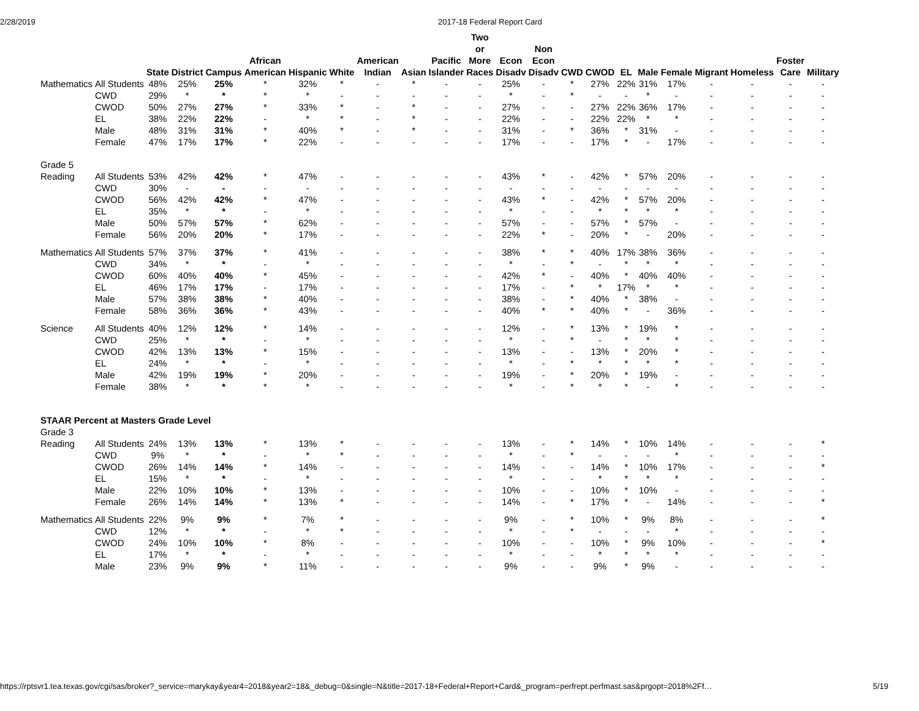2/28/2019 2017-18 Federal Report Card
| | | State | District | Campus | African American | Hispanic | White | American Indian | Asian | Pacific Islander | Two or More Races | Econ Disadv | Non Econ Disadv | CWD | CWOD | EL | Male | Female | Migrant | Homeless | Foster Care | Military |
| --- | --- | --- | --- | --- | --- | --- | --- | --- | --- | --- | --- | --- | --- | --- | --- | --- | --- | --- | --- | --- | --- | --- |
| Mathematics | All Students | 48% | 25% | 25% | * | 32% | * | - | * | - | - | 25% | - | * | 27% | 22% | 31% | 17% | - | - | - | - |
| | CWD | 29% | * | * | * | * | - | - | - | - | - | * | - | * | - | - | * | - | - | - | - | - |
| | CWOD | 50% | 27% | 27% | * | 33% | * | - | * | - | - | 27% | - | - | 27% | 22% | 36% | 17% | - | - | - | - |
| | EL | 38% | 22% | 22% | - | * | * | - | * | - | - | 22% | - | - | 22% | 22% | * | * | - | - | - | - |
| | Male | 48% | 31% | 31% | * | 40% | * | - | * | - | - | 31% | - | * | 36% | * | 31% | - | - | - | - | - |
| | Female | 47% | 17% | 17% | * | 22% | - | - | - | - | - | 17% | - | - | 17% | * | - | 17% | - | - | - | - |
| Grade 5 | | | | | | | | | | | | | | | | | | | | | | |
| Reading | All Students | 53% | 42% | 42% | * | 47% | - | - | - | - | - | 43% | * | - | 42% | * | 57% | 20% | - | - | - | - |
| | CWD | 30% | - | - | - | - | - | - | - | - | - | - | - | - | - | - | - | - | - | - | - | - |
| | CWOD | 56% | 42% | 42% | * | 47% | - | - | - | - | - | 43% | * | - | 42% | * | 57% | 20% | - | - | - | - |
| | EL | 35% | * | * | - | * | - | - | - | - | - | * | - | - | * | * | * | * | - | - | - | - |
| | Male | 50% | 57% | 57% | * | 62% | - | - | - | - | - | 57% | - | - | 57% | * | 57% | - | - | - | - | - |
| | Female | 56% | 20% | 20% | * | 17% | - | - | - | - | - | 22% | * | - | 20% | * | - | 20% | - | - | - | - |
| Mathematics | All Students | 57% | 37% | 37% | * | 41% | - | - | - | - | - | 38% | * | * | 40% | 17% | 38% | 36% | - | - | - | - |
| | CWD | 34% | * | * | - | * | - | - | - | - | - | * | - | * | - | * | * | * | - | - | - | - |
| | CWOD | 60% | 40% | 40% | * | 45% | - | - | - | - | - | 42% | * | - | 40% | * | 40% | 40% | - | - | - | - |
| | EL | 46% | 17% | 17% | - | 17% | - | - | - | - | - | 17% | - | * | * | 17% | * | * | - | - | - | - |
| | Male | 57% | 38% | 38% | * | 40% | - | - | - | - | - | 38% | - | * | 40% | * | 38% | - | - | - | - | - |
| | Female | 58% | 36% | 36% | * | 43% | - | - | - | - | - | 40% | * | * | 40% | * | - | 36% | - | - | - | - |
| Science | All Students | 40% | 12% | 12% | * | 14% | - | - | - | - | - | 12% | - | * | 13% | * | 19% | * | - | - | - | - |
| | CWD | 25% | * | * | - | * | - | - | - | - | - | * | - | * | - | * | * | * | - | - | - | - |
| | CWOD | 42% | 13% | 13% | * | 15% | - | - | - | - | - | 13% | - | - | 13% | * | 20% | * | - | - | - | - |
| | EL | 24% | * | * | - | * | - | - | - | - | - | * | - | * | * | * | * | * | - | - | - | - |
| | Male | 42% | 19% | 19% | * | 20% | - | - | - | - | - | 19% | - | * | 20% | * | 19% | - | - | - | - | - |
| | Female | 38% | * | * | * | * | - | - | - | - | - | * | - | * | * | * | - | * | - | - | - | - |
| STAAR Percent at Masters Grade Level | | | | | | | | | | | | | | | | | | | | | | |
| Grade 3 | | | | | | | | | | | | | | | | | | | | | | |
| Reading | All Students | 24% | 13% | 13% | * | 13% | * | - | - | - | - | 13% | - | * | 14% | * | 10% | 14% | - | - | - | * |
| | CWD | 9% | * | * | - | * | * | - | - | - | - | * | - | * | - | - | - | * | - | - | - | - |
| | CWOD | 26% | 14% | 14% | * | 14% | - | - | - | - | - | 14% | - | - | 14% | * | 10% | 17% | - | - | - | * |
| | EL | 15% | * | * | - | * | - | - | - | - | - | * | - | - | * | * | * | * | - | - | - | - |
| | Male | 22% | 10% | 10% | * | 13% | - | - | - | - | - | 10% | - | - | 10% | * | 10% | - | - | - | - | - |
| | Female | 26% | 14% | 14% | * | 13% | * | - | - | - | - | 14% | - | * | 17% | * | - | 14% | - | - | - | * |
| Mathematics | All Students | 22% | 9% | 9% | * | 7% | * | - | - | - | - | 9% | - | * | 10% | * | 9% | 8% | - | - | - | * |
| | CWD | 12% | * | * | - | * | * | - | - | - | - | * | - | * | - | - | - | * | - | - | - | - |
| | CWOD | 24% | 10% | 10% | * | 8% | - | - | - | - | - | 10% | - | - | 10% | * | 9% | 10% | - | - | - | * |
| | EL | 17% | * | * | - | * | - | - | - | - | - | * | - | - | * | * | * | * | - | - | - | - |
| | Male | 23% | 9% | 9% | * | 11% | - | - | - | - | - | 9% | - | - | 9% | * | 9% | - | - | - | - | - |
https://rptsvr1.tea.texas.gov/cgi/sas/broker?_service=marykay&year4=2018&year2=18&_debug=0&single=N&title=2017-18+Federal+Report+Card&_program=perfrept.perfmast.sas&prgopt=2018%2Ff… 5/19